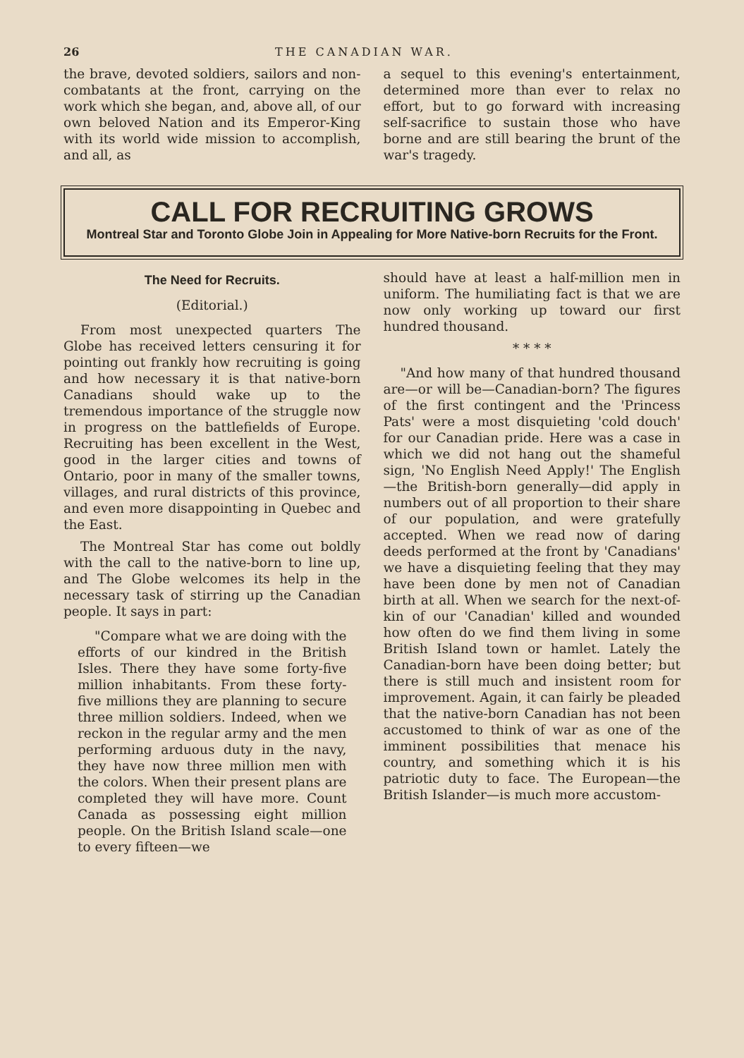26 THE CANADIAN WAR.
the brave, devoted soldiers, sailors and non-combatants at the front, carrying on the work which she began, and, above all, of our own beloved Nation and its Emperor-King with its world wide mission to accomplish, and all, as
a sequel to this evening's entertainment, determined more than ever to relax no effort, but to go forward with increasing self-sacrifice to sustain those who have borne and are still bearing the brunt of the war's tragedy.
CALL FOR RECRUITING GROWS
Montreal Star and Toronto Globe Join in Appealing for More Native-born Recruits for the Front.
The Need for Recruits.
(Editorial.)
From most unexpected quarters The Globe has received letters censuring it for pointing out frankly how recruiting is going and how necessary it is that native-born Canadians should wake up to the tremendous importance of the struggle now in progress on the battlefields of Europe. Recruiting has been excellent in the West, good in the larger cities and towns of Ontario, poor in many of the smaller towns, villages, and rural districts of this province, and even more disappointing in Quebec and the East.
The Montreal Star has come out boldly with the call to the native-born to line up, and The Globe welcomes its help in the necessary task of stirring up the Canadian people. It says in part:
"Compare what we are doing with the efforts of our kindred in the British Isles. There they have some forty-five million inhabitants. From these forty-five millions they are planning to secure three million soldiers. Indeed, when we reckon in the regular army and the men performing arduous duty in the navy, they have now three million men with the colors. When their present plans are completed they will have more. Count Canada as possessing eight million people. On the British Island scale—one to every fifteen—we
should have at least a half-million men in uniform. The humiliating fact is that we are now only working up toward our first hundred thousand.
* * * *
"And how many of that hundred thousand are—or will be—Canadian-born? The figures of the first contingent and the 'Princess Pats' were a most disquieting 'cold douch' for our Canadian pride. Here was a case in which we did not hang out the shameful sign, 'No English Need Apply!' The English—the British-born generally—did apply in numbers out of all proportion to their share of our population, and were gratefully accepted. When we read now of daring deeds performed at the front by 'Canadians' we have a disquieting feeling that they may have been done by men not of Canadian birth at all. When we search for the next-of-kin of our 'Canadian' killed and wounded how often do we find them living in some British Island town or hamlet. Lately the Canadian-born have been doing better; but there is still much and insistent room for improvement. Again, it can fairly be pleaded that the native-born Canadian has not been accustomed to think of war as one of the imminent possibilities that menace his country, and something which it is his patriotic duty to face. The European—the British Islander—is much more accustom-